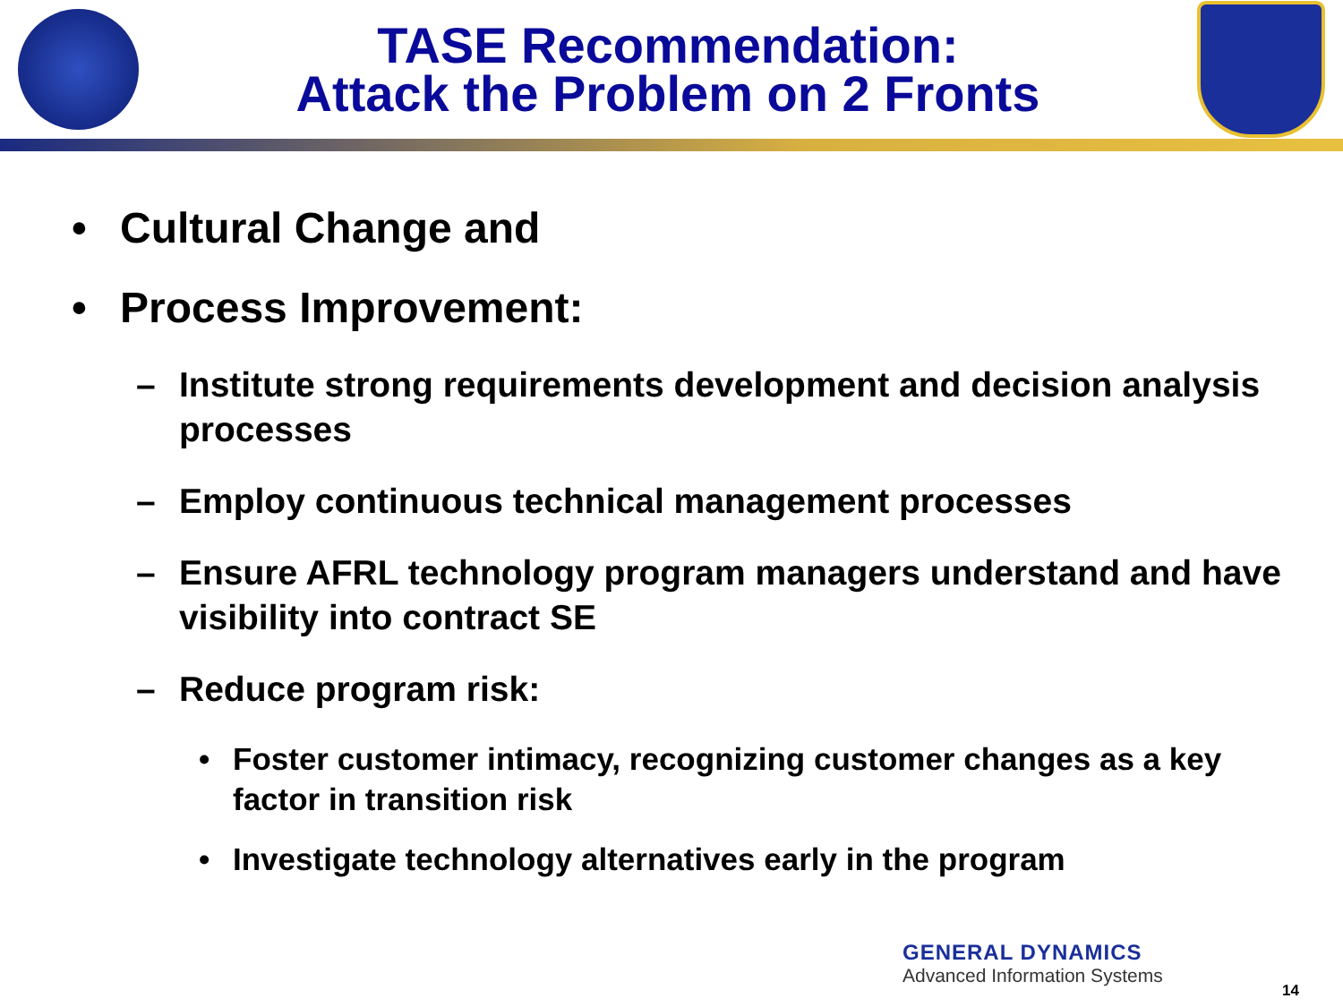TASE Recommendation:
Attack the Problem on 2 Fronts
• Cultural Change and
• Process Improvement:
– Institute strong requirements development and decision analysis processes
– Employ continuous technical management processes
– Ensure AFRL technology program managers understand and have visibility into contract SE
– Reduce program risk:
• Foster customer intimacy, recognizing customer changes as a key factor in transition risk
• Investigate technology alternatives early in the program
GENERAL DYNAMICS
Advanced Information Systems
14